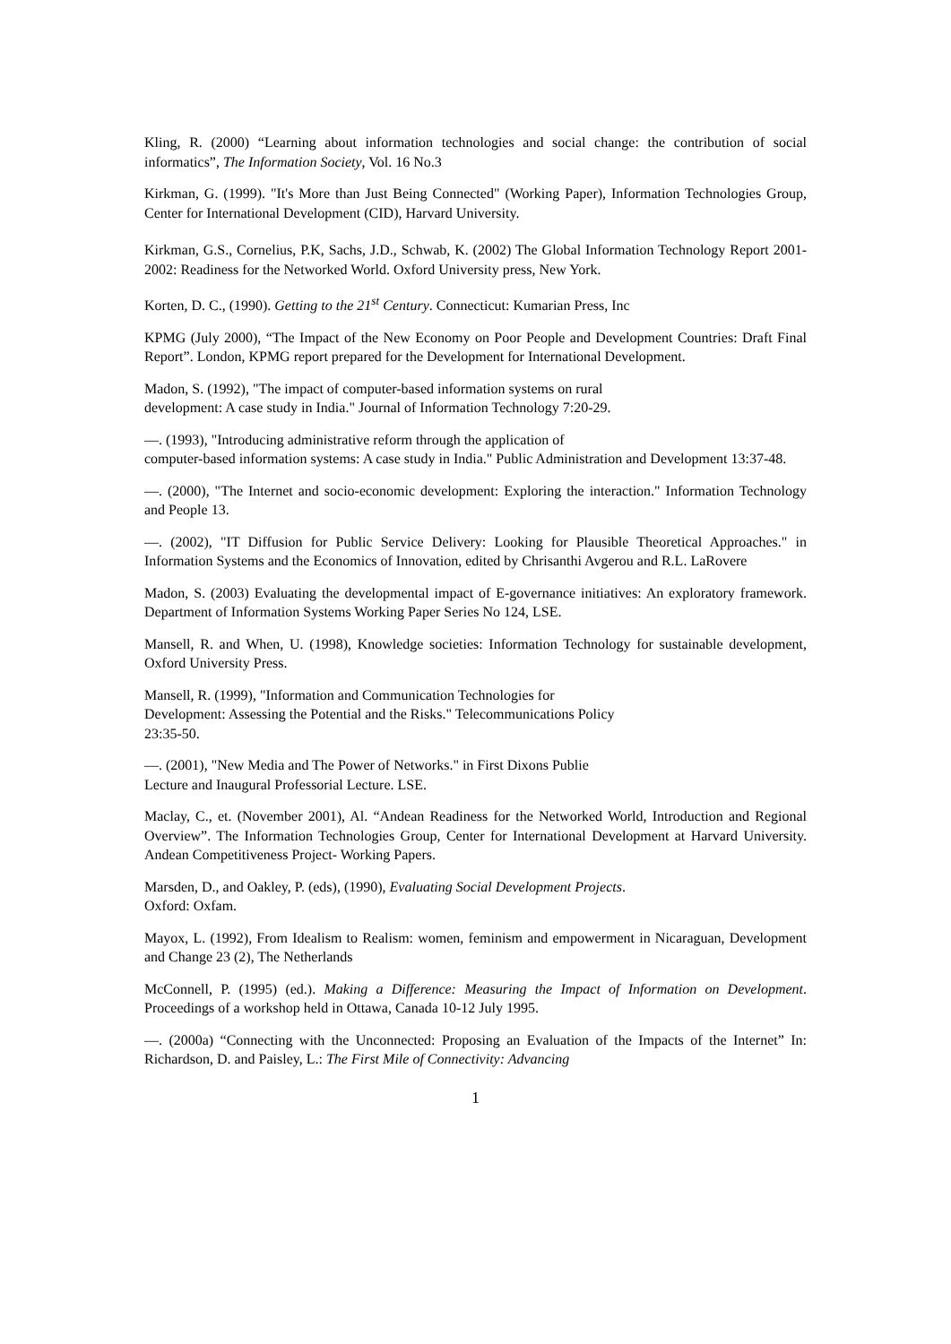Kling, R. (2000) “Learning about information technologies and social change: the contribution of social informatics”, The Information Society, Vol. 16 No.3
Kirkman, G. (1999). "It's More than Just Being Connected" (Working Paper), Information Technologies Group, Center for International Development (CID), Harvard University.
Kirkman, G.S., Cornelius, P.K, Sachs, J.D., Schwab, K. (2002) The Global Information Technology Report 2001-2002: Readiness for the Networked World. Oxford University press, New York.
Korten, D. C., (1990). Getting to the 21<sup>st</sup> Century. Connecticut: Kumarian Press, Inc
KPMG (July 2000), “The Impact of the New Economy on Poor People and Development Countries: Draft Final Report”. London, KPMG report prepared for the Development for International Development.
Madon, S. (1992), "The impact of computer-based information systems on rural
development: A case study in India." Journal of Information Technology 7:20-29.
—. (1993), "Introducing administrative reform through the application of
computer-based information systems: A case study in India." Public Administration and Development 13:37-48.
—. (2000), "The Internet and socio-economic development: Exploring the interaction." Information Technology and People 13.
—. (2002), "IT Diffusion for Public Service Delivery: Looking for Plausible Theoretical Approaches." in Information Systems and the Economics of Innovation, edited by Chrisanthi Avgerou and R.L. LaRovere
Madon, S. (2003) Evaluating the developmental impact of E-governance initiatives: An exploratory framework. Department of Information Systems Working Paper Series No 124, LSE.
Mansell, R. and When, U. (1998), Knowledge societies: Information Technology for sustainable development, Oxford University Press.
Mansell, R. (1999), "Information and Communication Technologies for
Development: Assessing the Potential and the Risks." Telecommunications Policy
23:35-50.
—. (2001), "New Media and The Power of Networks." in First Dixons Publie
Lecture and Inaugural Professorial Lecture. LSE.
Maclay, C., et. (November 2001), Al. “Andean Readiness for the Networked World, Introduction and Regional Overview”. The Information Technologies Group, Center for International Development at Harvard University. Andean Competitiveness Project- Working Papers.
Marsden, D., and Oakley, P. (eds), (1990), Evaluating Social Development Projects.
Oxford: Oxfam.
Mayox, L. (1992), From Idealism to Realism: women, feminism and empowerment in Nicaraguan, Development and Change 23 (2), The Netherlands
McConnell, P. (1995) (ed.). Making a Difference: Measuring the Impact of Information on Development. Proceedings of a workshop held in Ottawa, Canada 10-12 July 1995.
—. (2000a) “Connecting with the Unconnected: Proposing an Evaluation of the Impacts of the Internet” In: Richardson, D. and Paisley, L.: The First Mile of Connectivity: Advancing
1